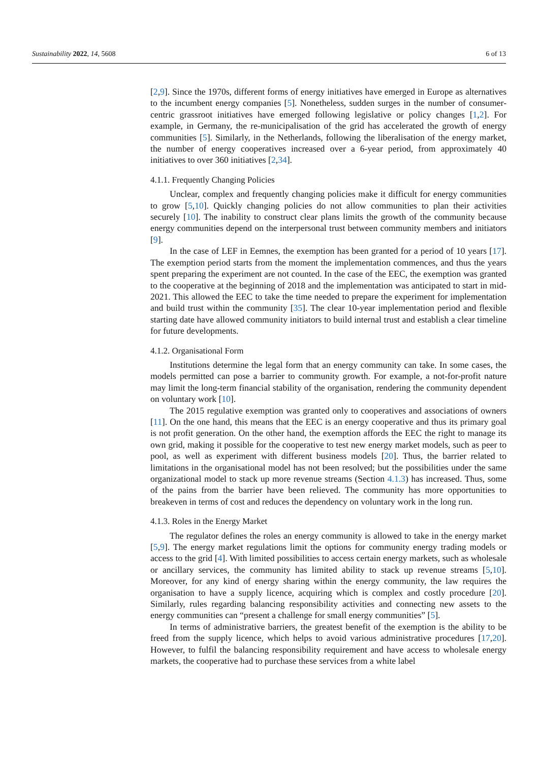Sustainability 2022, 14, 5608 6 of 13
[2,9]. Since the 1970s, different forms of energy initiatives have emerged in Europe as alternatives to the incumbent energy companies [5]. Nonetheless, sudden surges in the number of consumer-centric grassroot initiatives have emerged following legislative or policy changes [1,2]. For example, in Germany, the re-municipalisation of the grid has accelerated the growth of energy communities [5]. Similarly, in the Netherlands, following the liberalisation of the energy market, the number of energy cooperatives increased over a 6-year period, from approximately 40 initiatives to over 360 initiatives [2,34].
4.1.1. Frequently Changing Policies
Unclear, complex and frequently changing policies make it difficult for energy communities to grow [5,10]. Quickly changing policies do not allow communities to plan their activities securely [10]. The inability to construct clear plans limits the growth of the community because energy communities depend on the interpersonal trust between community members and initiators [9].
In the case of LEF in Eemnes, the exemption has been granted for a period of 10 years [17]. The exemption period starts from the moment the implementation commences, and thus the years spent preparing the experiment are not counted. In the case of the EEC, the exemption was granted to the cooperative at the beginning of 2018 and the implementation was anticipated to start in mid-2021. This allowed the EEC to take the time needed to prepare the experiment for implementation and build trust within the community [35]. The clear 10-year implementation period and flexible starting date have allowed community initiators to build internal trust and establish a clear timeline for future developments.
4.1.2. Organisational Form
Institutions determine the legal form that an energy community can take. In some cases, the models permitted can pose a barrier to community growth. For example, a not-for-profit nature may limit the long-term financial stability of the organisation, rendering the community dependent on voluntary work [10].
The 2015 regulative exemption was granted only to cooperatives and associations of owners [11]. On the one hand, this means that the EEC is an energy cooperative and thus its primary goal is not profit generation. On the other hand, the exemption affords the EEC the right to manage its own grid, making it possible for the cooperative to test new energy market models, such as peer to pool, as well as experiment with different business models [20]. Thus, the barrier related to limitations in the organisational model has not been resolved; but the possibilities under the same organizational model to stack up more revenue streams (Section 4.1.3) has increased. Thus, some of the pains from the barrier have been relieved. The community has more opportunities to breakeven in terms of cost and reduces the dependency on voluntary work in the long run.
4.1.3. Roles in the Energy Market
The regulator defines the roles an energy community is allowed to take in the energy market [5,9]. The energy market regulations limit the options for community energy trading models or access to the grid [4]. With limited possibilities to access certain energy markets, such as wholesale or ancillary services, the community has limited ability to stack up revenue streams [5,10]. Moreover, for any kind of energy sharing within the energy community, the law requires the organisation to have a supply licence, acquiring which is complex and costly procedure [20]. Similarly, rules regarding balancing responsibility activities and connecting new assets to the energy communities can “present a challenge for small energy communities” [5].
In terms of administrative barriers, the greatest benefit of the exemption is the ability to be freed from the supply licence, which helps to avoid various administrative procedures [17,20]. However, to fulfil the balancing responsibility requirement and have access to wholesale energy markets, the cooperative had to purchase these services from a white label